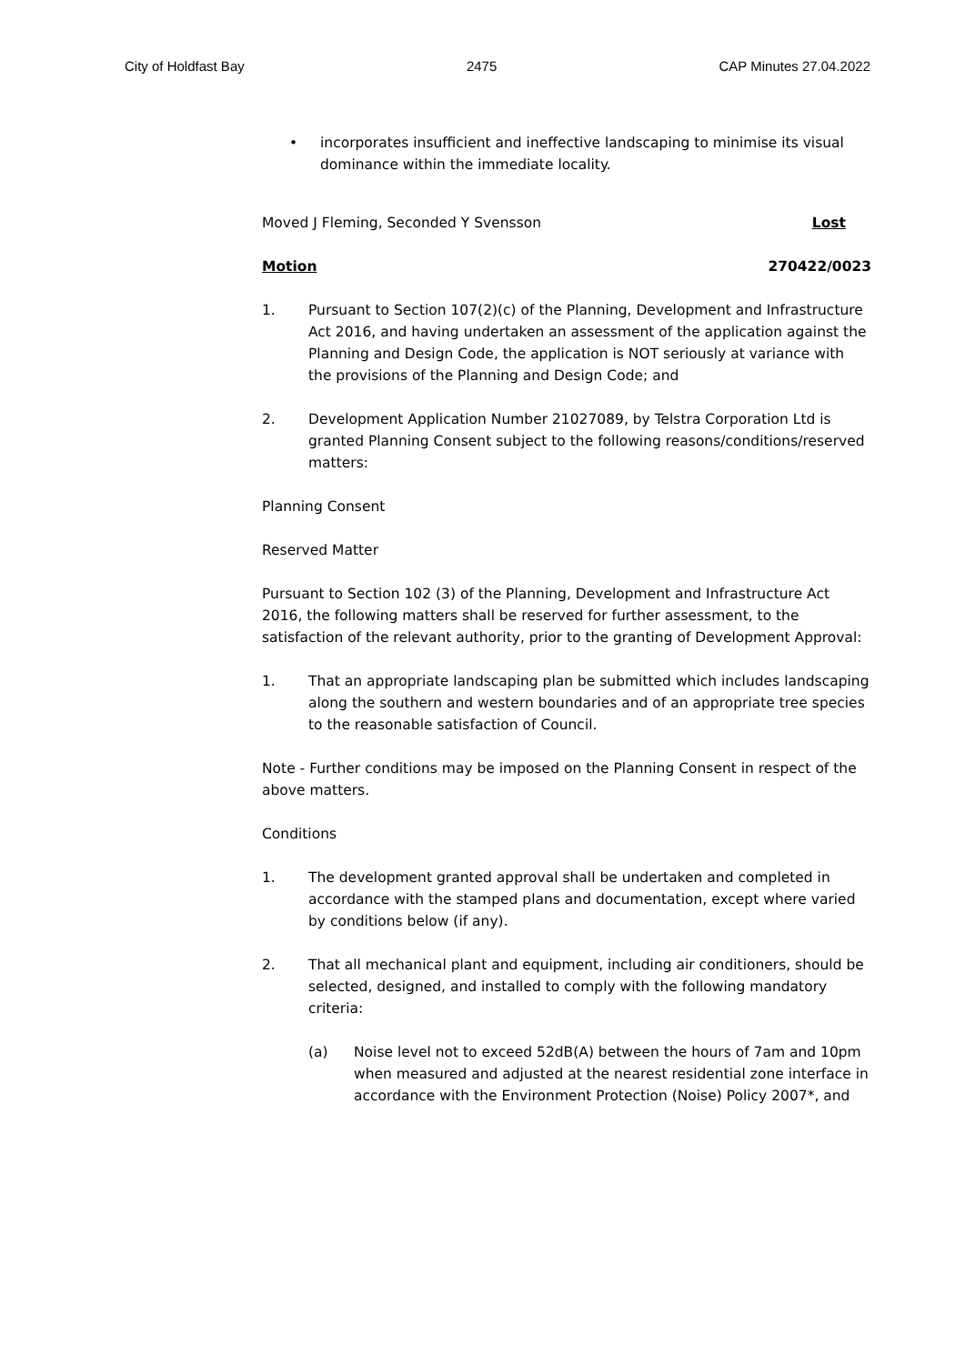City of Holdfast Bay 2475 CAP Minutes 27.04.2022
• incorporates insufficient and ineffective landscaping to minimise its visual dominance within the immediate locality.
Moved J Fleming, Seconded Y Svensson Lost
Motion 270422/0023
1. Pursuant to Section 107(2)(c) of the Planning, Development and Infrastructure Act 2016, and having undertaken an assessment of the application against the Planning and Design Code, the application is NOT seriously at variance with the provisions of the Planning and Design Code; and
2. Development Application Number 21027089, by Telstra Corporation Ltd is granted Planning Consent subject to the following reasons/conditions/reserved matters:
Planning Consent
Reserved Matter
Pursuant to Section 102 (3) of the Planning, Development and Infrastructure Act 2016, the following matters shall be reserved for further assessment, to the satisfaction of the relevant authority, prior to the granting of Development Approval:
1. That an appropriate landscaping plan be submitted which includes landscaping along the southern and western boundaries and of an appropriate tree species to the reasonable satisfaction of Council.
Note - Further conditions may be imposed on the Planning Consent in respect of the above matters.
Conditions
1. The development granted approval shall be undertaken and completed in accordance with the stamped plans and documentation, except where varied by conditions below (if any).
2. That all mechanical plant and equipment, including air conditioners, should be selected, designed, and installed to comply with the following mandatory criteria:
(a) Noise level not to exceed 52dB(A) between the hours of 7am and 10pm when measured and adjusted at the nearest residential zone interface in accordance with the Environment Protection (Noise) Policy 2007*, and